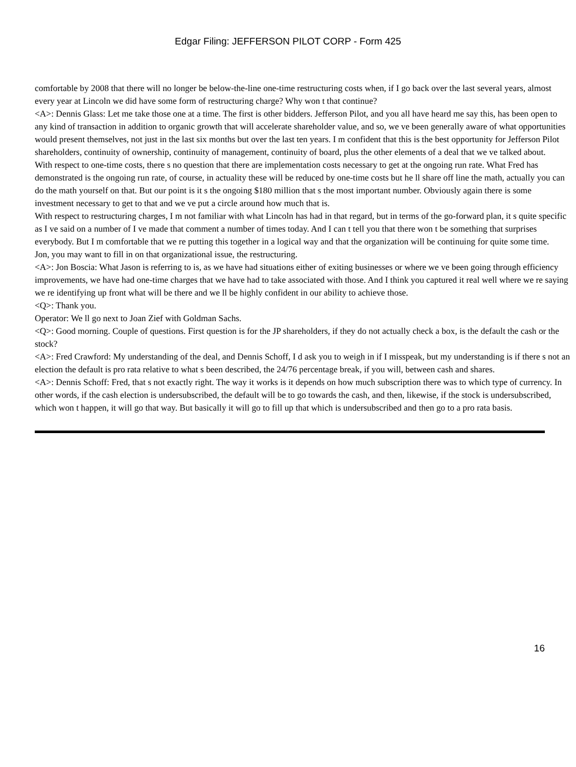Edgar Filing: JEFFERSON PILOT CORP - Form 425
comfortable by 2008 that there will no longer be below-the-line one-time restructuring costs when, if I go back over the last several years, almost every year at Lincoln we did have some form of restructuring charge? Why won t that continue?
<A>: Dennis Glass: Let me take those one at a time. The first is other bidders. Jefferson Pilot, and you all have heard me say this, has been open to any kind of transaction in addition to organic growth that will accelerate shareholder value, and so, we ve been generally aware of what opportunities would present themselves, not just in the last six months but over the last ten years. I m confident that this is the best opportunity for Jefferson Pilot shareholders, continuity of ownership, continuity of management, continuity of board, plus the other elements of a deal that we ve talked about.
With respect to one-time costs, there s no question that there are implementation costs necessary to get at the ongoing run rate. What Fred has demonstrated is the ongoing run rate, of course, in actuality these will be reduced by one-time costs but he ll share off line the math, actually you can do the math yourself on that. But our point is it s the ongoing $180 million that s the most important number. Obviously again there is some investment necessary to get to that and we ve put a circle around how much that is.
With respect to restructuring charges, I m not familiar with what Lincoln has had in that regard, but in terms of the go-forward plan, it s quite specific as I ve said on a number of I ve made that comment a number of times today. And I can t tell you that there won t be something that surprises everybody. But I m comfortable that we re putting this together in a logical way and that the organization will be continuing for quite some time.
Jon, you may want to fill in on that organizational issue, the restructuring.
<A>: Jon Boscia: What Jason is referring to is, as we have had situations either of exiting businesses or where we ve been going through efficiency improvements, we have had one-time charges that we have had to take associated with those. And I think you captured it real well where we re saying we re identifying up front what will be there and we ll be highly confident in our ability to achieve those.
<Q>: Thank you.
Operator: We ll go next to Joan Zief with Goldman Sachs.
<Q>: Good morning. Couple of questions. First question is for the JP shareholders, if they do not actually check a box, is the default the cash or the stock?
<A>: Fred Crawford: My understanding of the deal, and Dennis Schoff, I d ask you to weigh in if I misspeak, but my understanding is if there s not an election the default is pro rata relative to what s been described, the 24/76 percentage break, if you will, between cash and shares.
<A>: Dennis Schoff: Fred, that s not exactly right. The way it works is it depends on how much subscription there was to which type of currency. In other words, if the cash election is undersubscribed, the default will be to go towards the cash, and then, likewise, if the stock is undersubscribed, which won t happen, it will go that way. But basically it will go to fill up that which is undersubscribed and then go to a pro rata basis.
16